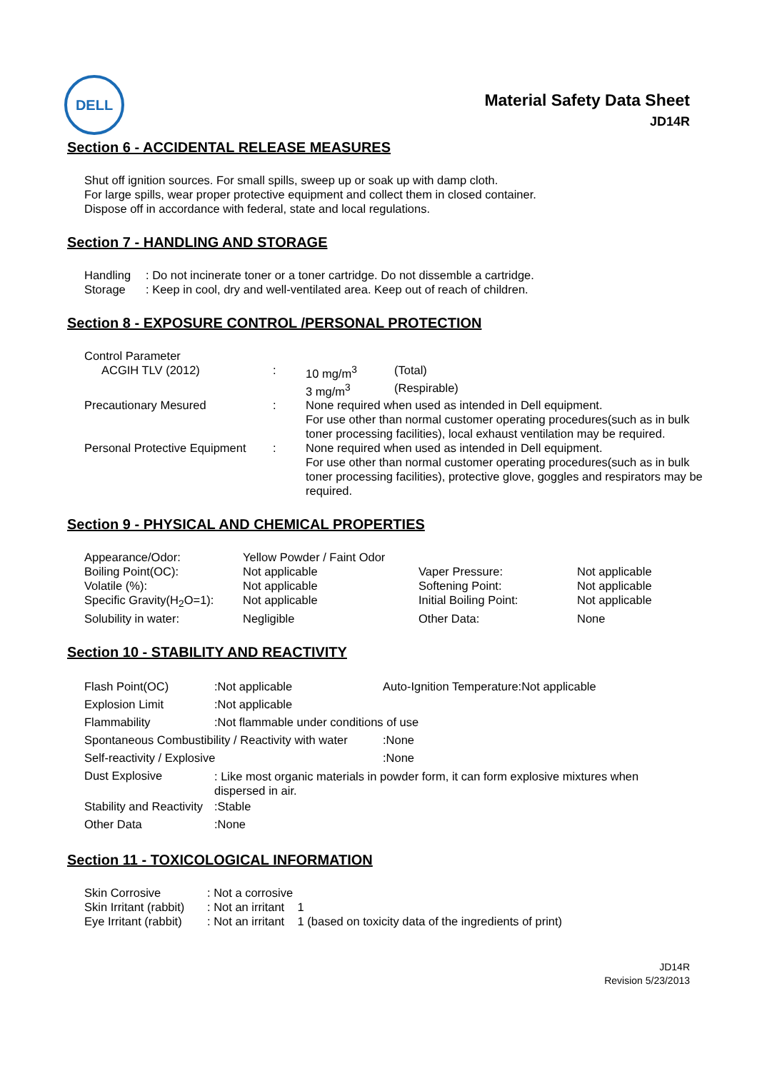DELL
Material Safety Data Sheet
JD14R
Section 6 - ACCIDENTAL RELEASE MEASURES
Shut off ignition sources. For small spills, sweep up or soak up with damp cloth.
For large spills, wear proper protective equipment and collect them in closed container.
Dispose off in accordance with federal, state and local regulations.
Section 7 - HANDLING AND STORAGE
| Handling | : Do not incinerate toner or a toner cartridge. Do not dissemble a cartridge. |
| Storage | : Keep in cool, dry and well-ventilated area. Keep out of reach of children. |
Section 8 - EXPOSURE CONTROL /PERSONAL PROTECTION
| Control Parameter | | | |
| ACGIH TLV (2012) | : | 10 mg/m<sup>3</sup> | (Total) |
| | | 3 mg/m<sup>3</sup> | (Respirable) |
| Precautionary Mesured | : | None required when used as intended in Dell equipment. For use other than normal customer operating procedures(such as in bulk toner processing facilities), local exhaust ventilation may be required. | |
| Personal Protective Equipment | : | None required when used as intended in Dell equipment. For use other than normal customer operating procedures(such as in bulk toner processing facilities), protective glove, goggles and respirators may be required. | |
Section 9 - PHYSICAL AND CHEMICAL PROPERTIES
| Appearance/Odor: | Yellow Powder / Faint Odor | | |
| Boiling Point(OC): | Not applicable | Vaper Pressure: | Not applicable |
| Volatile (%): | Not applicable | Softening Point: | Not applicable |
| Specific Gravity(H<sub>2</sub>O=1): | Not applicable | Initial Boiling Point: | Not applicable |
| Solubility in water: | Negligible | Other Data: | None |
Section 10 - STABILITY AND REACTIVITY
| Flash Point(OC) | :Not applicable | Auto-Ignition Temperature:Not applicable |
| Explosion Limit | :Not applicable | |
| Flammability | :Not flammable under conditions of use | |
| Spontaneous Combustibility / Reactivity with water | | :None |
| Self-reactivity / Explosive | | :None |
| Dust Explosive | : Like most organic materials in powder form, it can form explosive mixtures when dispersed in air. | |
| Stability and Reactivity | :Stable | |
| Other Data | :None | |
Section 11 - TOXICOLOGICAL INFORMATION
| Skin Corrosive | : Not a corrosive |
| Skin Irritant (rabbit) | : Not an irritant 1 |
| Eye Irritant (rabbit) | : Not an irritant 1 (based on toxicity data of the ingredients of print) |
JD14R
Revision 5/23/2013